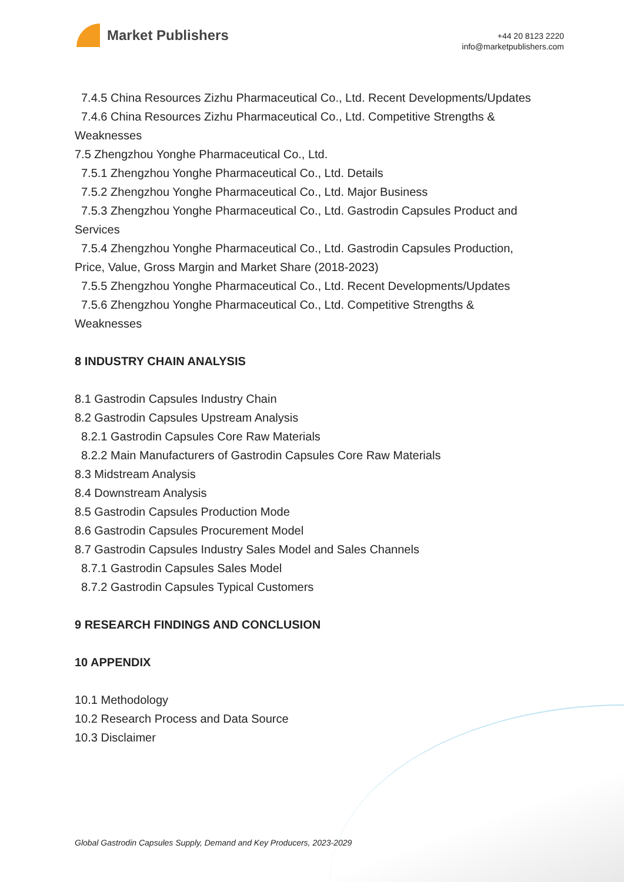Market Publishers
+44 20 8123 2220
info@marketpublishers.com
7.4.5 China Resources Zizhu Pharmaceutical Co., Ltd. Recent Developments/Updates
7.4.6 China Resources Zizhu Pharmaceutical Co., Ltd. Competitive Strengths &
Weaknesses
7.5 Zhengzhou Yonghe Pharmaceutical Co., Ltd.
7.5.1 Zhengzhou Yonghe Pharmaceutical Co., Ltd. Details
7.5.2 Zhengzhou Yonghe Pharmaceutical Co., Ltd. Major Business
7.5.3 Zhengzhou Yonghe Pharmaceutical Co., Ltd. Gastrodin Capsules Product and
Services
7.5.4 Zhengzhou Yonghe Pharmaceutical Co., Ltd. Gastrodin Capsules Production,
Price, Value, Gross Margin and Market Share (2018-2023)
7.5.5 Zhengzhou Yonghe Pharmaceutical Co., Ltd. Recent Developments/Updates
7.5.6 Zhengzhou Yonghe Pharmaceutical Co., Ltd. Competitive Strengths &
Weaknesses
8 INDUSTRY CHAIN ANALYSIS
8.1 Gastrodin Capsules Industry Chain
8.2 Gastrodin Capsules Upstream Analysis
8.2.1 Gastrodin Capsules Core Raw Materials
8.2.2 Main Manufacturers of Gastrodin Capsules Core Raw Materials
8.3 Midstream Analysis
8.4 Downstream Analysis
8.5 Gastrodin Capsules Production Mode
8.6 Gastrodin Capsules Procurement Model
8.7 Gastrodin Capsules Industry Sales Model and Sales Channels
8.7.1 Gastrodin Capsules Sales Model
8.7.2 Gastrodin Capsules Typical Customers
9 RESEARCH FINDINGS AND CONCLUSION
10 APPENDIX
10.1 Methodology
10.2 Research Process and Data Source
10.3 Disclaimer
Global Gastrodin Capsules Supply, Demand and Key Producers, 2023-2029